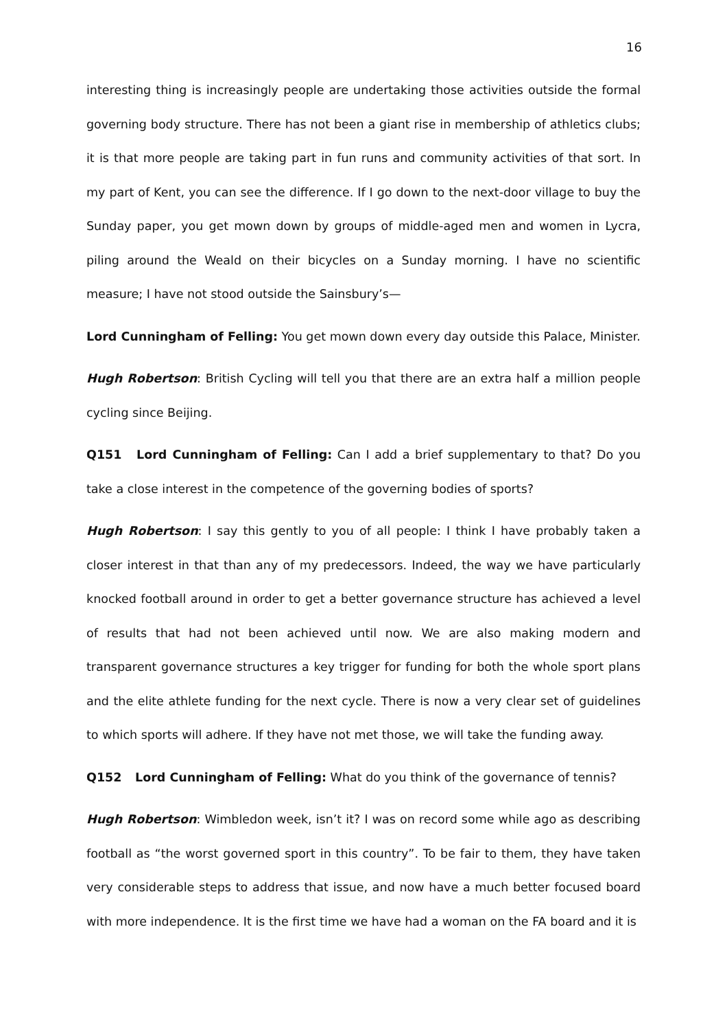16
interesting thing is increasingly people are undertaking those activities outside the formal governing body structure. There has not been a giant rise in membership of athletics clubs; it is that more people are taking part in fun runs and community activities of that sort. In my part of Kent, you can see the difference. If I go down to the next-door village to buy the Sunday paper, you get mown down by groups of middle-aged men and women in Lycra, piling around the Weald on their bicycles on a Sunday morning. I have no scientific measure; I have not stood outside the Sainsbury’s—
Lord Cunningham of Felling: You get mown down every day outside this Palace, Minister.
Hugh Robertson: British Cycling will tell you that there are an extra half a million people cycling since Beijing.
Q151 Lord Cunningham of Felling: Can I add a brief supplementary to that? Do you take a close interest in the competence of the governing bodies of sports?
Hugh Robertson: I say this gently to you of all people: I think I have probably taken a closer interest in that than any of my predecessors. Indeed, the way we have particularly knocked football around in order to get a better governance structure has achieved a level of results that had not been achieved until now. We are also making modern and transparent governance structures a key trigger for funding for both the whole sport plans and the elite athlete funding for the next cycle. There is now a very clear set of guidelines to which sports will adhere. If they have not met those, we will take the funding away.
Q152 Lord Cunningham of Felling: What do you think of the governance of tennis?
Hugh Robertson: Wimbledon week, isn’t it? I was on record some while ago as describing football as “the worst governed sport in this country”. To be fair to them, they have taken very considerable steps to address that issue, and now have a much better focused board with more independence. It is the first time we have had a woman on the FA board and it is